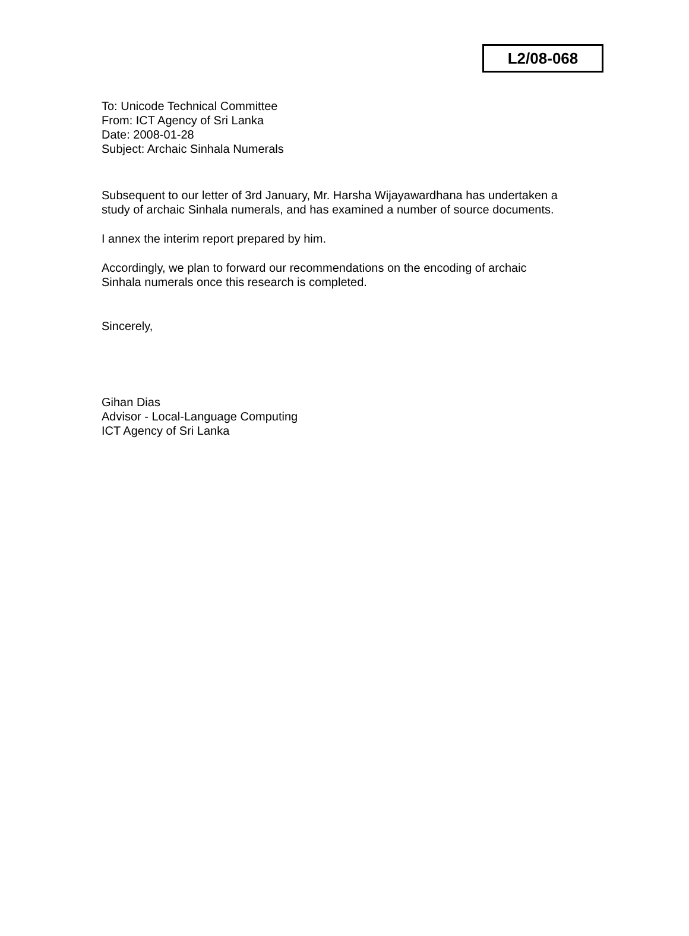L2/08-068
To: Unicode Technical Committee
From: ICT Agency of Sri Lanka
Date: 2008-01-28
Subject: Archaic Sinhala Numerals
Subsequent to our letter of 3rd January, Mr. Harsha Wijayawardhana has undertaken a
study of archaic Sinhala numerals, and has examined a number of source documents.
I annex the interim report prepared by him.
Accordingly, we plan to forward our recommendations on the encoding of archaic
Sinhala numerals once this research is completed.
Sincerely,
Gihan Dias
Advisor - Local-Language Computing
ICT Agency of Sri Lanka